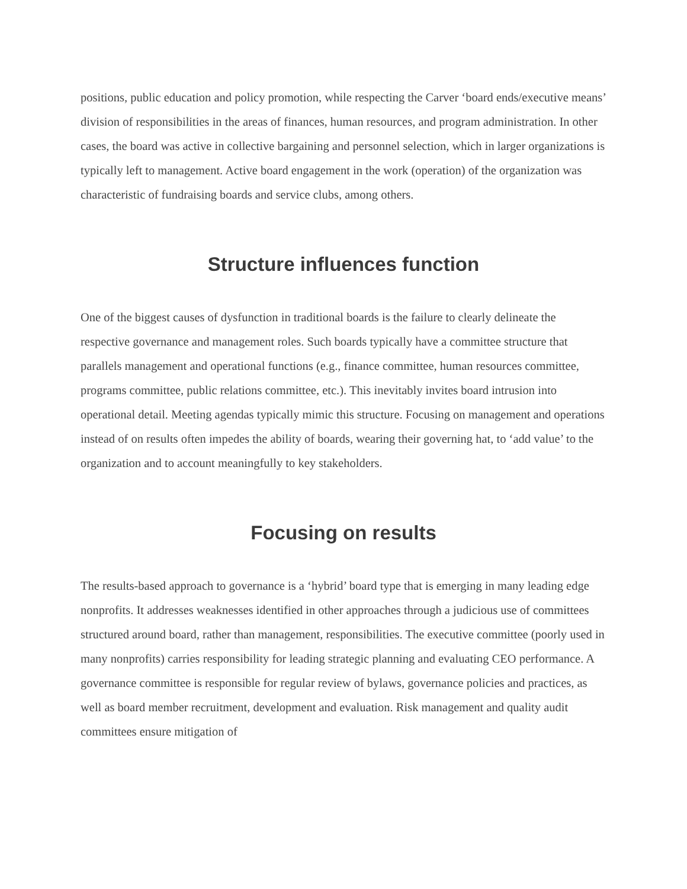positions, public education and policy promotion, while respecting the Carver ‘board ends/executive means’ division of responsibilities in the areas of finances, human resources, and program administration. In other cases, the board was active in collective bargaining and personnel selection, which in larger organizations is typically left to management. Active board engagement in the work (operation) of the organization was characteristic of fundraising boards and service clubs, among others.
Structure influences function
One of the biggest causes of dysfunction in traditional boards is the failure to clearly delineate the respective governance and management roles. Such boards typically have a committee structure that parallels management and operational functions (e.g., finance committee, human resources committee, programs committee, public relations committee, etc.). This inevitably invites board intrusion into operational detail. Meeting agendas typically mimic this structure. Focusing on management and operations instead of on results often impedes the ability of boards, wearing their governing hat, to ‘add value’ to the organization and to account meaningfully to key stakeholders.
Focusing on results
The results-based approach to governance is a ‘hybrid’ board type that is emerging in many leading edge nonprofits. It addresses weaknesses identified in other approaches through a judicious use of committees structured around board, rather than management, responsibilities. The executive committee (poorly used in many nonprofits) carries responsibility for leading strategic planning and evaluating CEO performance. A governance committee is responsible for regular review of bylaws, governance policies and practices, as well as board member recruitment, development and evaluation. Risk management and quality audit committees ensure mitigation of